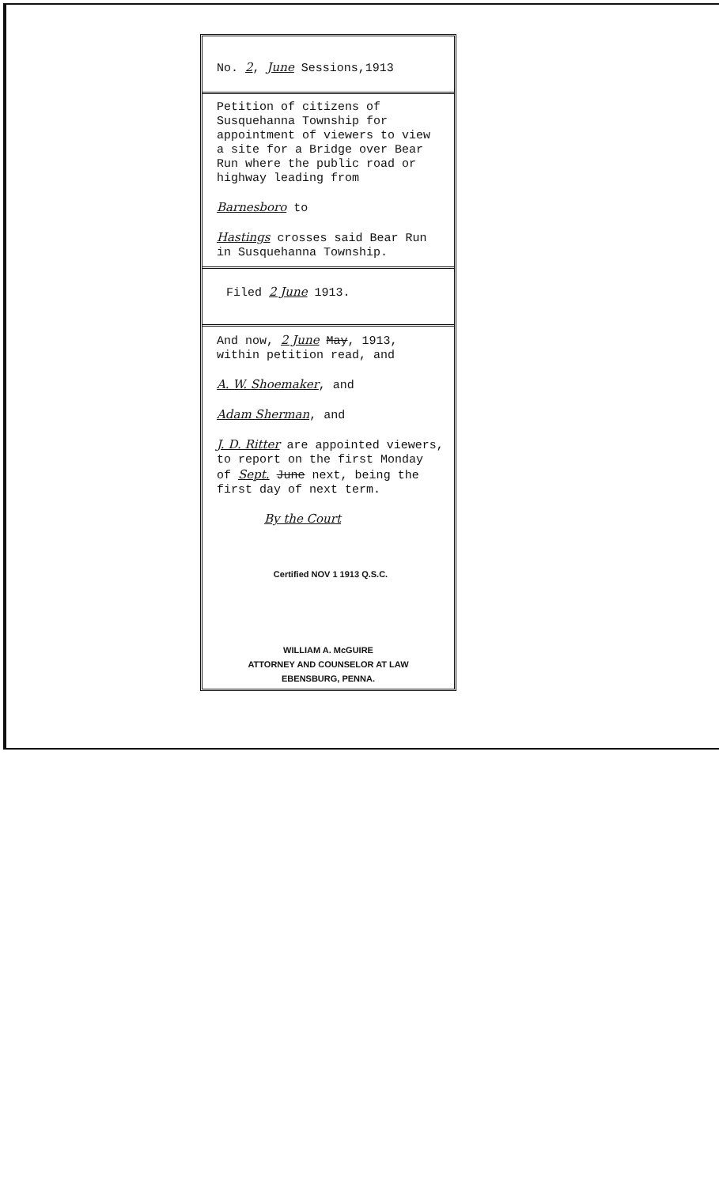No. 2, June Sessions,1913
Petition of citizens of Susquehanna Township for appointment of viewers to view a site for a Bridge over Bear Run where the public road or highway leading from
Barnesboro to
Hastings crosses said Bear Run in Susquehanna Township.
Filed 2 June 1913.
And now, 2 June May, 1913, within petition read, and
A. W. Shoemaker, and
Adam Sherman, and
J. D. Ritter are appointed viewers, to report on the first Monday of Sept. June next, being the first day of next term.
By the Court
Certified NOV 1 1913 Q.S.C.
WILLIAM A. McGUIRE
ATTORNEY AND COUNSELOR AT LAW
EBENSBURG, PENNA.